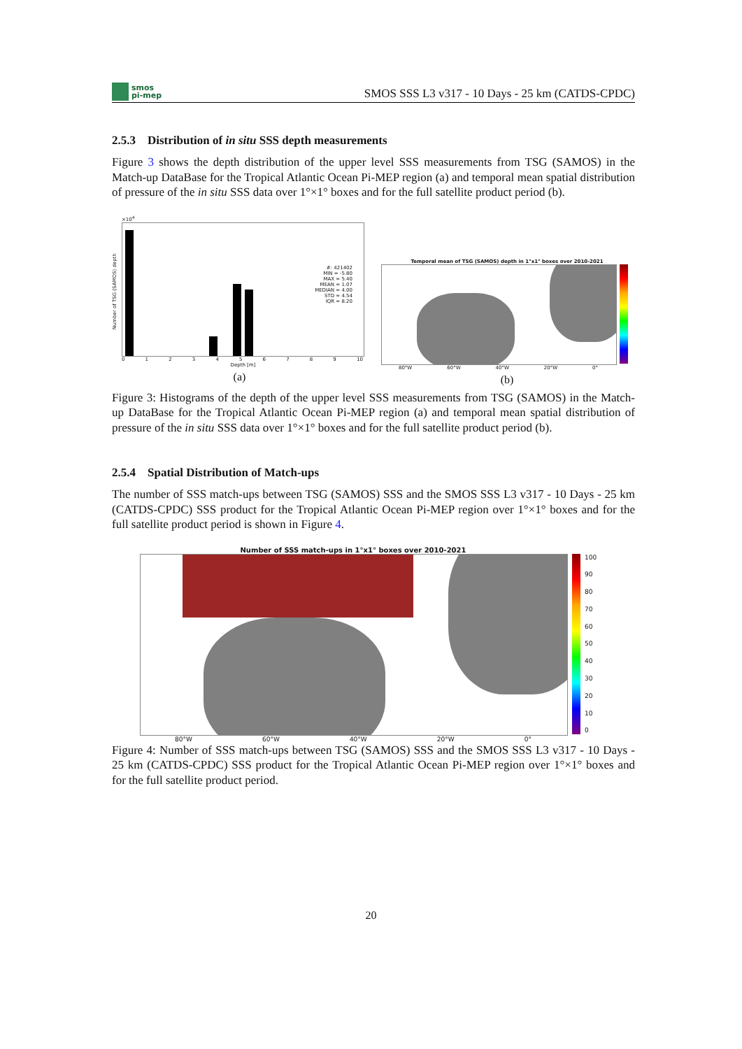smos
pi-mep
SMOS SSS L3 v317 - 10 Days - 25 km (CATDS-CPDC)
2.5.3 Distribution of in situ SSS depth measurements
Figure 3 shows the depth distribution of the upper level SSS measurements from TSG (SAMOS) in the Match-up DataBase for the Tropical Atlantic Ocean Pi-MEP region (a) and temporal mean spatial distribution of pressure of the in situ SSS data over 1°×1° boxes and for the full satellite product period (b).
Number of TSG (SAMOS) depth
×10<sup>4</sup>
#: 421402
MIN = -5.80
MAX = 5.40
MEAN = 1.07
MEDIAN = 4.00
STD = 4.54
IQR = 8.20
0123456789 10
Depth [m]
(a)
Temporal mean of TSG (SAMOS) depth in 1°x1° boxes over 2010-2021
80°W 60°W 40°W 20°W 0°
(b)
Figure 3: Histograms of the depth of the upper level SSS measurements from TSG (SAMOS) in the Match-up DataBase for the Tropical Atlantic Ocean Pi-MEP region (a) and temporal mean spatial distribution of pressure of the in situ SSS data over 1°×1° boxes and for the full satellite product period (b).
2.5.4 Spatial Distribution of Match-ups
The number of SSS match-ups between TSG (SAMOS) SSS and the SMOS SSS L3 v317 - 10 Days - 25 km (CATDS-CPDC) SSS product for the Tropical Atlantic Ocean Pi-MEP region over 1°×1° boxes and for the full satellite product period is shown in Figure 4.
Number of SSS match-ups in 1°x1° boxes over 2010-2021
100
90
80
70
60
50
40
30
20
10
0
80°W 60°W 40°W 20°W 0°
Figure 4: Number of SSS match-ups between TSG (SAMOS) SSS and the SMOS SSS L3 v317 - 10 Days - 25 km (CATDS-CPDC) SSS product for the Tropical Atlantic Ocean Pi-MEP region over 1°×1° boxes and for the full satellite product period.
20